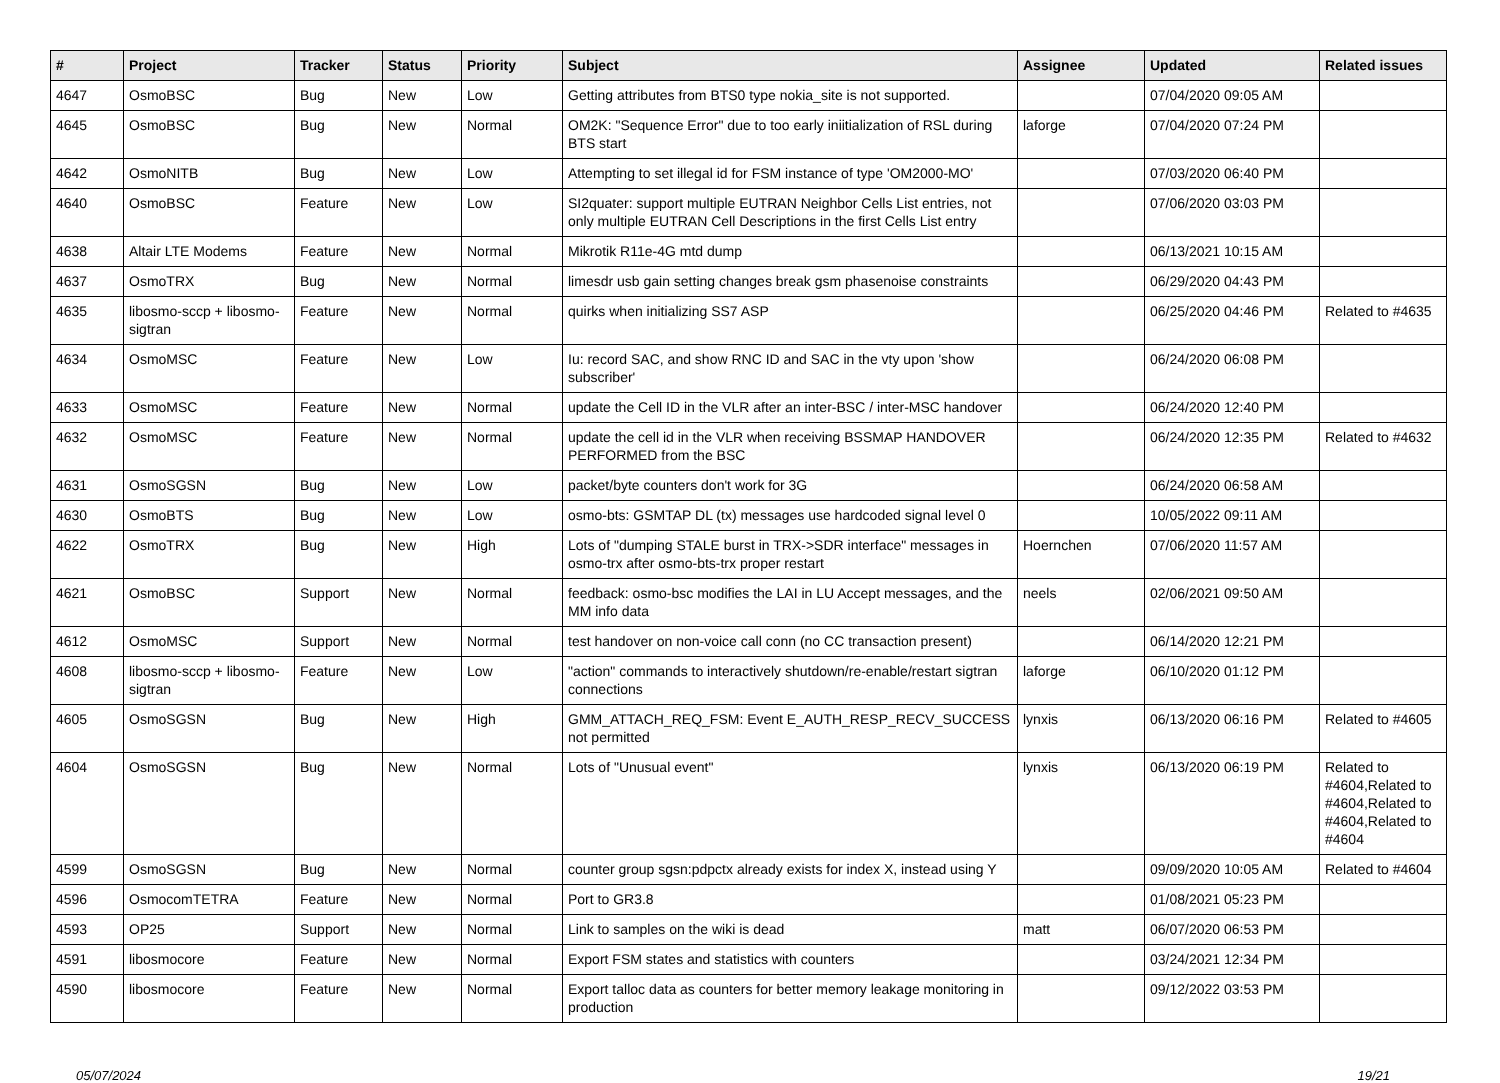| # | Project | Tracker | Status | Priority | Subject | Assignee | Updated | Related issues |
| --- | --- | --- | --- | --- | --- | --- | --- | --- |
| 4647 | OsmoBSC | Bug | New | Low | Getting attributes from BTS0 type nokia_site is not supported. | | 07/04/2020 09:05 AM | |
| 4645 | OsmoBSC | Bug | New | Normal | OM2K: "Sequence Error" due to too early iniitialization of RSL during BTS start | laforge | 07/04/2020 07:24 PM | |
| 4642 | OsmoNITB | Bug | New | Low | Attempting to set illegal id for FSM instance of type 'OM2000-MO' | | 07/03/2020 06:40 PM | |
| 4640 | OsmoBSC | Feature | New | Low | SI2quater: support multiple EUTRAN Neighbor Cells List entries, not only multiple EUTRAN Cell Descriptions in the first Cells List entry | | 07/06/2020 03:03 PM | |
| 4638 | Altair LTE Modems | Feature | New | Normal | Mikrotik R11e-4G mtd dump | | 06/13/2021 10:15 AM | |
| 4637 | OsmoTRX | Bug | New | Normal | limesdr usb gain setting changes break gsm phasenoise constraints | | 06/29/2020 04:43 PM | |
| 4635 | libosmo-sccp + libosmo-sigtran | Feature | New | Normal | quirks when initializing SS7 ASP | | 06/25/2020 04:46 PM | Related to #4635 |
| 4634 | OsmoMSC | Feature | New | Low | Iu: record SAC, and show RNC ID and SAC in the vty upon 'show subscriber' | | 06/24/2020 06:08 PM | |
| 4633 | OsmoMSC | Feature | New | Normal | update the Cell ID in the VLR after an inter-BSC / inter-MSC handover | | 06/24/2020 12:40 PM | |
| 4632 | OsmoMSC | Feature | New | Normal | update the cell id in the VLR when receiving BSSMAP HANDOVER PERFORMED from the BSC | | 06/24/2020 12:35 PM | Related to #4632 |
| 4631 | OsmoSGSN | Bug | New | Low | packet/byte counters don't work for 3G | | 06/24/2020 06:58 AM | |
| 4630 | OsmoBTS | Bug | New | Low | osmo-bts: GSMTAP DL (tx) messages use hardcoded signal level 0 | | 10/05/2022 09:11 AM | |
| 4622 | OsmoTRX | Bug | New | High | Lots of "dumping STALE burst in TRX->SDR interface" messages in osmo-trx after osmo-bts-trx proper restart | Hoernchen | 07/06/2020 11:57 AM | |
| 4621 | OsmoBSC | Support | New | Normal | feedback: osmo-bsc modifies the LAI in LU Accept messages, and the MM info data | neels | 02/06/2021 09:50 AM | |
| 4612 | OsmoMSC | Support | New | Normal | test handover on non-voice call conn (no CC transaction present) | | 06/14/2020 12:21 PM | |
| 4608 | libosmo-sccp + libosmo-sigtran | Feature | New | Low | "action" commands to interactively shutdown/re-enable/restart sigtran connections | laforge | 06/10/2020 01:12 PM | |
| 4605 | OsmoSGSN | Bug | New | High | GMM_ATTACH_REQ_FSM: Event E_AUTH_RESP_RECV_SUCCESS not permitted | lynxis | 06/13/2020 06:16 PM | Related to #4605 |
| 4604 | OsmoSGSN | Bug | New | Normal | Lots of "Unusual event" | lynxis | 06/13/2020 06:19 PM | Related to #4604,Related to #4604,Related to #4604,Related to #4604 |
| 4599 | OsmoSGSN | Bug | New | Normal | counter group sgsn:pdpctx already exists for index X, instead using Y | | 09/09/2020 10:05 AM | Related to #4604 |
| 4596 | OsmocomTETRA | Feature | New | Normal | Port to GR3.8 | | 01/08/2021 05:23 PM | |
| 4593 | OP25 | Support | New | Normal | Link to samples on the wiki is dead | matt | 06/07/2020 06:53 PM | |
| 4591 | libosmocore | Feature | New | Normal | Export FSM states and statistics with counters | | 03/24/2021 12:34 PM | |
| 4590 | libosmocore | Feature | New | Normal | Export talloc data as counters for better memory leakage monitoring in production | | 09/12/2022 03:53 PM | |
05/07/2024 19/21